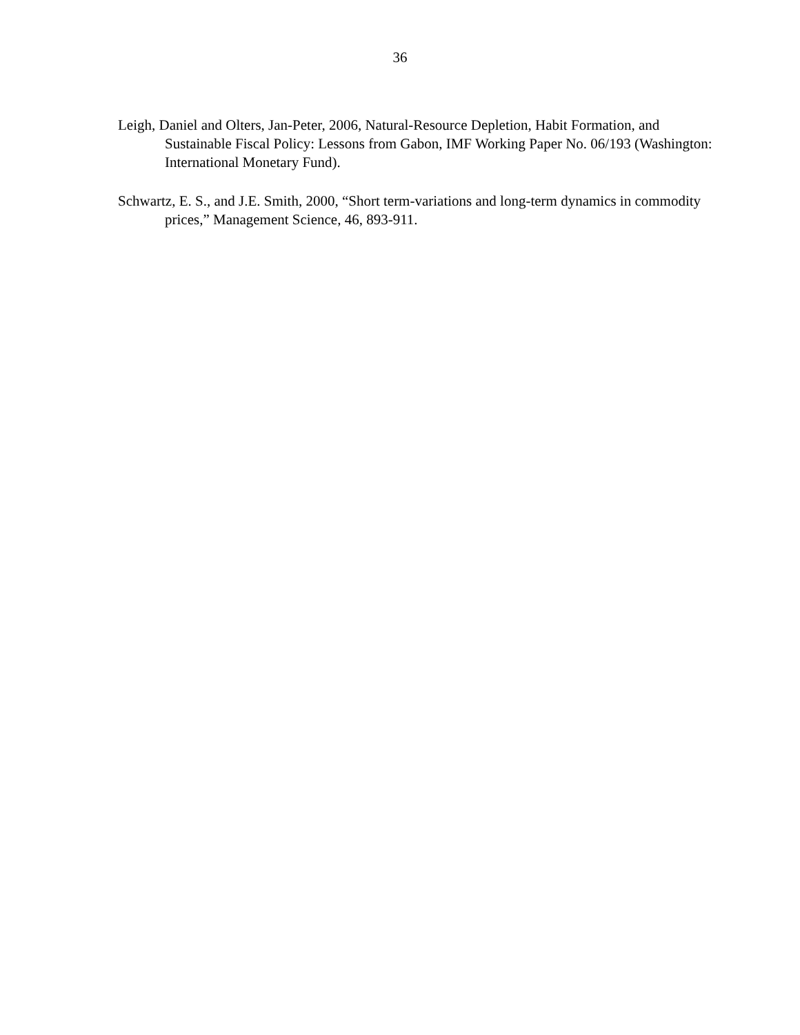36
Leigh, Daniel and Olters, Jan-Peter, 2006, Natural-Resource Depletion, Habit Formation, and Sustainable Fiscal Policy: Lessons from Gabon, IMF Working Paper No. 06/193 (Washington: International Monetary Fund).
Schwartz, E. S., and J.E. Smith, 2000, “Short term-variations and long-term dynamics in commodity prices,” Management Science, 46, 893-911.